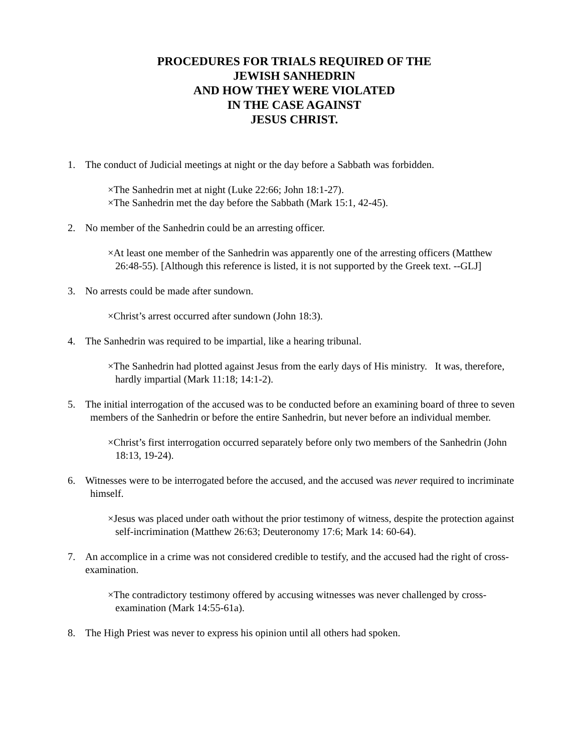PROCEDURES FOR TRIALS REQUIRED OF THE
JEWISH SANHEDRIN
AND HOW THEY WERE VIOLATED
IN THE CASE AGAINST
JESUS CHRIST.
1. The conduct of Judicial meetings at night or the day before a Sabbath was forbidden.
×The Sanhedrin met at night (Luke 22:66; John 18:1-27).
×The Sanhedrin met the day before the Sabbath (Mark 15:1, 42-45).
2. No member of the Sanhedrin could be an arresting officer.
×At least one member of the Sanhedrin was apparently one of the arresting officers (Matthew 26:48-55). [Although this reference is listed, it is not supported by the Greek text. --GLJ]
3. No arrests could be made after sundown.
×Christ’s arrest occurred after sundown (John 18:3).
4. The Sanhedrin was required to be impartial, like a hearing tribunal.
×The Sanhedrin had plotted against Jesus from the early days of His ministry. It was, therefore, hardly impartial (Mark 11:18; 14:1-2).
5. The initial interrogation of the accused was to be conducted before an examining board of three to seven members of the Sanhedrin or before the entire Sanhedrin, but never before an individual member.
×Christ’s first interrogation occurred separately before only two members of the Sanhedrin (John 18:13, 19-24).
6. Witnesses were to be interrogated before the accused, and the accused was never required to incriminate himself.
×Jesus was placed under oath without the prior testimony of witness, despite the protection against self-incrimination (Matthew 26:63; Deuteronomy 17:6; Mark 14: 60-64).
7. An accomplice in a crime was not considered credible to testify, and the accused had the right of cross-examination.
×The contradictory testimony offered by accusing witnesses was never challenged by cross-examination (Mark 14:55-61a).
8. The High Priest was never to express his opinion until all others had spoken.